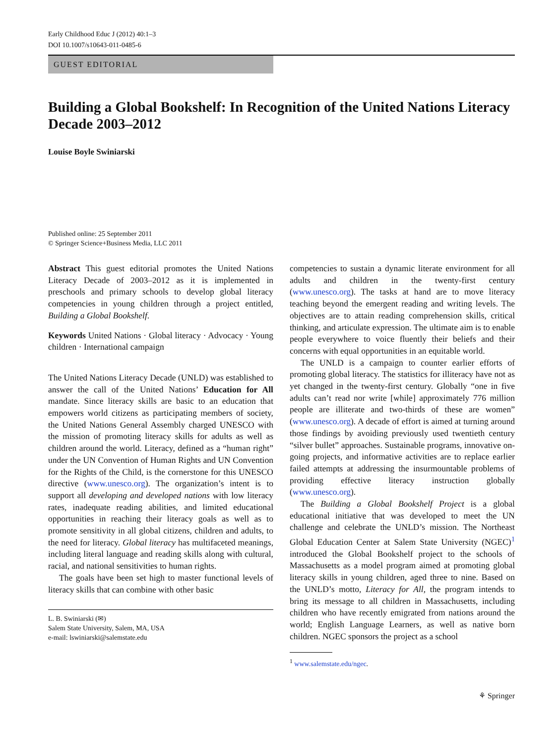Early Childhood Educ J (2012) 40:1–3
DOI 10.1007/s10643-011-0485-6
GUEST EDITORIAL
Building a Global Bookshelf: In Recognition of the United Nations Literacy Decade 2003–2012
Louise Boyle Swiniarski
Published online: 25 September 2011
© Springer Science+Business Media, LLC 2011
Abstract This guest editorial promotes the United Nations Literacy Decade of 2003–2012 as it is implemented in preschools and primary schools to develop global literacy competencies in young children through a project entitled, Building a Global Bookshelf.
Keywords United Nations · Global literacy · Advocacy · Young children · International campaign
The United Nations Literacy Decade (UNLD) was established to answer the call of the United Nations’ Education for All mandate. Since literacy skills are basic to an education that empowers world citizens as participating members of society, the United Nations General Assembly charged UNESCO with the mission of promoting literacy skills for adults as well as children around the world. Literacy, defined as a “human right” under the UN Convention of Human Rights and UN Convention for the Rights of the Child, is the cornerstone for this UNESCO directive (www.unesco.org). The organization’s intent is to support all developing and developed nations with low literacy rates, inadequate reading abilities, and limited educational opportunities in reaching their literacy goals as well as to promote sensitivity in all global citizens, children and adults, to the need for literacy. Global literacy has multifaceted meanings, including literal language and reading skills along with cultural, racial, and national sensitivities to human rights.
The goals have been set high to master functional levels of literacy skills that can combine with other basic
L. B. Swiniarski (✉)
Salem State University, Salem, MA, USA
e-mail: lswiniarski@salemstate.edu
competencies to sustain a dynamic literate environment for all adults and children in the twenty-first century (www.unesco.org). The tasks at hand are to move literacy teaching beyond the emergent reading and writing levels. The objectives are to attain reading comprehension skills, critical thinking, and articulate expression. The ultimate aim is to enable people everywhere to voice fluently their beliefs and their concerns with equal opportunities in an equitable world.
The UNLD is a campaign to counter earlier efforts of promoting global literacy. The statistics for illiteracy have not as yet changed in the twenty-first century. Globally “one in five adults can’t read nor write [while] approximately 776 million people are illiterate and two-thirds of these are women” (www.unesco.org). A decade of effort is aimed at turning around those findings by avoiding previously used twentieth century “silver bullet” approaches. Sustainable programs, innovative on-going projects, and informative activities are to replace earlier failed attempts at addressing the insurmountable problems of providing effective literacy instruction globally (www.unesco.org).
The Building a Global Bookshelf Project is a global educational initiative that was developed to meet the UN challenge and celebrate the UNLD’s mission. The Northeast Global Education Center at Salem State University (NGEC)<sup>1</sup> introduced the Global Bookshelf project to the schools of Massachusetts as a model program aimed at promoting global literacy skills in young children, aged three to nine. Based on the UNLD’s motto, Literacy for All, the program intends to bring its message to all children in Massachusetts, including children who have recently emigrated from nations around the world; English Language Learners, as well as native born children. NGEC sponsors the project as a school
<sup>1</sup> www.salemstate.edu/ngec.
⚘ Springer